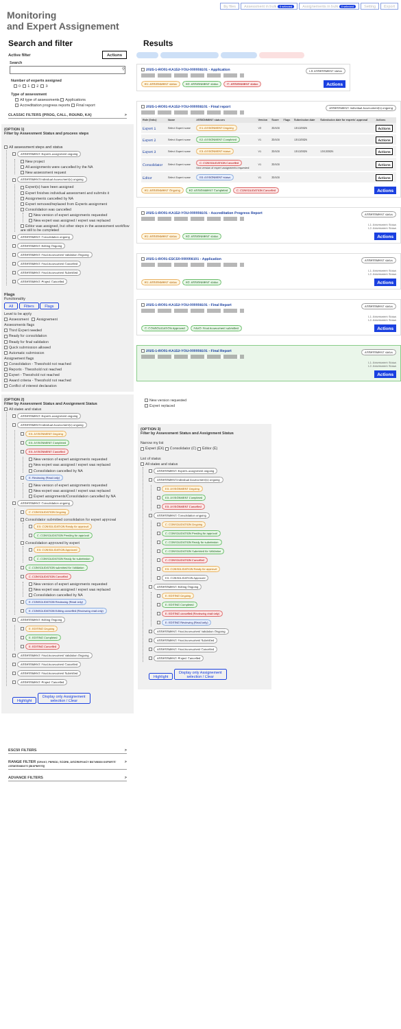By files Assessment in bulk 0 selected Assignements in bulk 0 selected Setting Export
Monitoring
and Expert Assignement
Search and filter
Active filter Actions
Search
⚲
Number of experts assigned
0 1 2 3
Type of assessment
All type of assessments Applications
Accreditation progress reports Final report
CLASSIC FILTERS (PROG, CALL, ROUND, KA) >
(OPTION 1)
Filter by Assessment Status and process steps
All assessment steps and status
ASSESSMENT: Experts assignment ongoing
New project
All assignments were cancelled by the NA
New assessment request
ASSESSMENT:Individual Assessment(s) ongoing
Expert(s) have been assigned
Expert finishes individual assessment and submits it
Assignments cancelled by NA
Expert removed/replaced from Experts assignment
Consolidation was cancelled
New version of expert assignments requested
New expert was assigned / expert was replaced
Editor was assigned, but other steps in the assessment workflow are still to be completed
ASSESSMENT: Consolidation ongoing
ASSESSMENT: Editing Ongoing
ASSESSMENT: Final Assessment Validation Ongoing
ASSESSMENT: Final Assessment Cancelled
ASSESSMENT: Final Assessment Submitted
ASSESSMENT: Project Cancelled
Flags
Functionality
All Filters Flags
Level to be apply
Assessment Assignement
Assessments flags
Third Expert needed
Ready for consolidation
Ready for final validation
Quick submission allowed
Automatic submission
Assignement flags
Consolidation - Thesshold not reached
Reports - Thesshold not reached
Expert - Thesshold not reached
Award criteria - Thesshold not reached
Conflict of interest declaration
(OPTION 2)
Filter by Assessment Status and Assignment Status
All states and status
ASSESSMENT: Experts assignment ongoing
ASSESSMENT:Individual Assessment(s) ongoing
EX: ASSIGNMENT Ongoing
EX: ASSIGNMENT Completed
EX: ASSIGNMENT Cancelled
New version of expert assignments requested
New expert was assigned / expert was replaced
Consolidation cancelled by NA
E: Reviewing (Read only)
New version of expert assignments requested
New expert was assigned / expert was replaced
Expert assignments/Consolidation cancelled by NA
ASSESSMENT: Consolidation ongoing
C: CONSOLIDATION Ongoing
Consolidator submitted consolidation for expert approval
EX: CONSOLIDATION Ready for approval
C: CONSOLIDATION Pending for approval
Consolidation approved by expert
EX: CONSOLIDATION Approved
C: CONSOLIDATION Ready for submission
C: CONSOLIDATION submitted for Validation
C: CONSOLIDATION Cancelled
New version of expert assignments requested
New expert was assigned / expert was replaced
Consolidation cancelled by NA
E: CONSOLIDATION Reviewing (Read only)
E: CONSOLIDATION Editing cancelled (Reviewing read only)
ASSESSMENT: Editing Ongoing
E: EDITING Ongoing
E: EDITING Completed
E: EDITING Cancelled
ASSESSMENT: Final Assessment Validation Ongoing
ASSESSMENT: Final Assessment Cancelled
ASSESSMENT: Final Assessment Submitted
ASSESSMENT: Project Cancelled
Highlight Display only Assignement
selection / Clear
ESC50 FILTERS >
RANGE FILTER (GRANT, PERIOD, SCORE, DISCREPANCY BETWEEN EXPERTS' ASSESSMENTS (2EXPERTS)) >
ADVANCE FILTERS >
Results
2025-1-RO01-KA152-YOU-000008101 - Application L0: ASSESSMENT status
E1: ASSIGNMENT status E2: ASSIGNMENT status C: ASSIGNMENT status Actions
2025-1-RO01-KA152-YOU-000008101 - Final report ASSESSMENT: Individual Assessment(s) ongoing
| Role (links) | Name | ASSIGNMENT statuses | Version | Score | Flags | Submission date | Submission date for experts' approval | Actions |
| --- | --- | --- | --- | --- | --- | --- | --- | --- |
| Expert 1 | Select Expert name | E1: ASSIGNMENT Ongoing | V3 | 22/100 | | 13/12/2025 | | Actions |
| Expert 2 | Select Expert name | E2: ASSIGNMENT Completed | V1 | 22/100 | | 13/12/2025 | | Actions |
| Expert 3 | Select Expert name | E3: ASSIGNMENT status | V1 | 22/100 | | 13/12/2025 | 13/12/2025 | Actions |
| Consolidator | Select Expert name | C: CONSOLIDATION Cancelled New version of expert assignments requested | V1 | 22/100 | | | | Actions |
| Editor | Select Expert name | E0: ASSIGNMENT status | V1 | 22/100 | | | | Actions |
E1: ASSIGNMENT Ongoing E2: ASSIGNMENT Completed C: CONSOLIDATION Cancelled Actions
2025-1-RO01-KA152-YOU-000008101 - Accreditation Progress Report ASSESSMENT status
L1: Assessment Status
L2: Assessment Status
E1: ASSIGNMENT status E2: ASSIGNMENT status Actions
2025-1-RO01-ESC50-000008101 - Application ASSESSMENT status
L1: Assessment Status
L2: Assessment Status
E1: ASSIGNMENT status E2: ASSIGNMENT status Actions
2025-1-RO01-KA152-YOU-000008101 - Final Report ASSESSMENT status
L1: Assessment Status
L2: Assessment Status
C: CONSOLIDATION Approved FAVO: Final Assessment submitted Actions
2025-1-RO01-KA152-YOU-000008101 - Final Report ASSESSMENT status
L1: Assessment Status
L2: Assessment Status
Actions
New version requested
Expert replaced
(OPTION 3)
Filter by Assessment Status and Assignment Status
Narrow my list
Expert (EX) Consolidator (C) Editor (E)
List of status
All states and status
ASSESSMENT: Experts assignment ongoing
ASSESSMENT:Individual Assessment(s) ongoing
EX: ASSIGNMENT Ongoing
EX: ASSIGNMENT Completed
EX: ASSIGNMENT Cancelled
ASSESSMENT: Consolidation ongoing
C: CONSOLIDATION Ongoing
C: CONSOLIDATION Pending for approval
C: CONSOLIDATION Ready for submission
C: CONSOLIDATION Submitted for Validation
C: CONSOLIDATION Cancelled
EX: CONSOLIDATION Ready for approval
EX: CONSOLIDATION Approved
ASSESSMENT: Editing Ongoing
E: EDITING Ongoing
E: EDITING Completed
E: EDITING cancelled (Reviewing read-only)
E: EDITING Reviewing (Read only)
ASSESSMENT: Final Assessment Validation Ongoing
ASSESSMENT: Final Assessment Submitted
ASSESSMENT: Final Assessment Cancelled
ASSESSMENT: Project Cancelled
Highlight Display only Assignement
selection / Clear